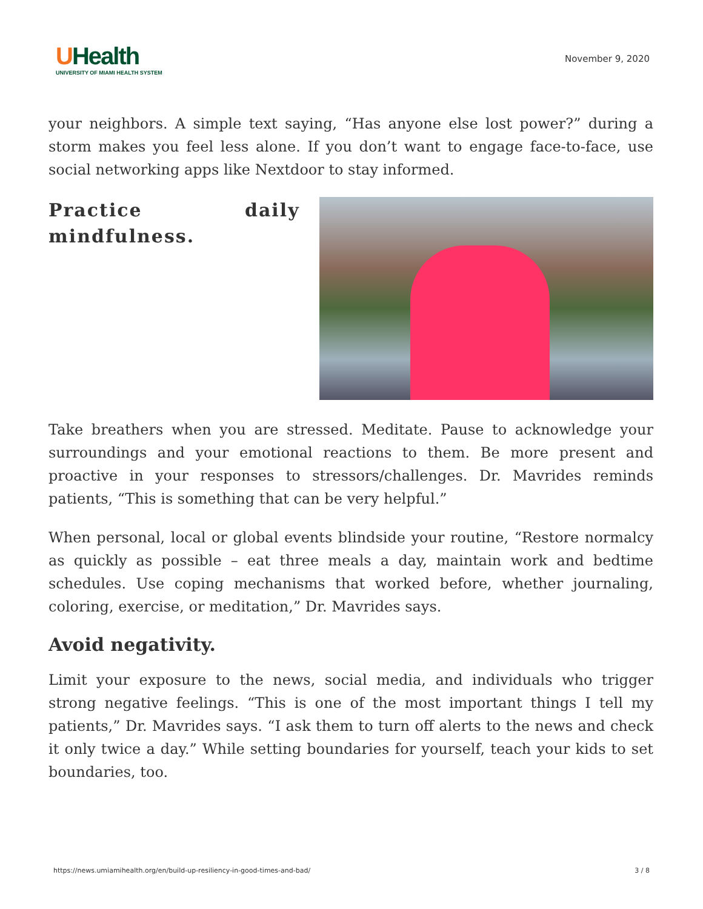UHealth
UNIVERSITY OF MIAMI HEALTH SYSTEM
November 9, 2020
your neighbors. A simple text saying, “Has anyone else lost power?” during a storm makes you feel less alone. If you don’t want to engage face-to-face, use social networking apps like Nextdoor to stay informed.
Practice daily mindfulness.
Take breathers when you are stressed. Meditate. Pause to acknowledge your surroundings and your emotional reactions to them. Be more present and proactive in your responses to stressors/challenges. Dr. Mavrides reminds patients, “This is something that can be very helpful.”
When personal, local or global events blindside your routine, “Restore normalcy as quickly as possible – eat three meals a day, maintain work and bedtime schedules. Use coping mechanisms that worked before, whether journaling, coloring, exercise, or meditation,” Dr. Mavrides says.
Avoid negativity.
Limit your exposure to the news, social media, and individuals who trigger strong negative feelings. “This is one of the most important things I tell my patients,” Dr. Mavrides says. “I ask them to turn off alerts to the news and check it only twice a day.” While setting boundaries for yourself, teach your kids to set boundaries, too.
https://news.umiamihealth.org/en/build-up-resiliency-in-good-times-and-bad/ 3 / 8